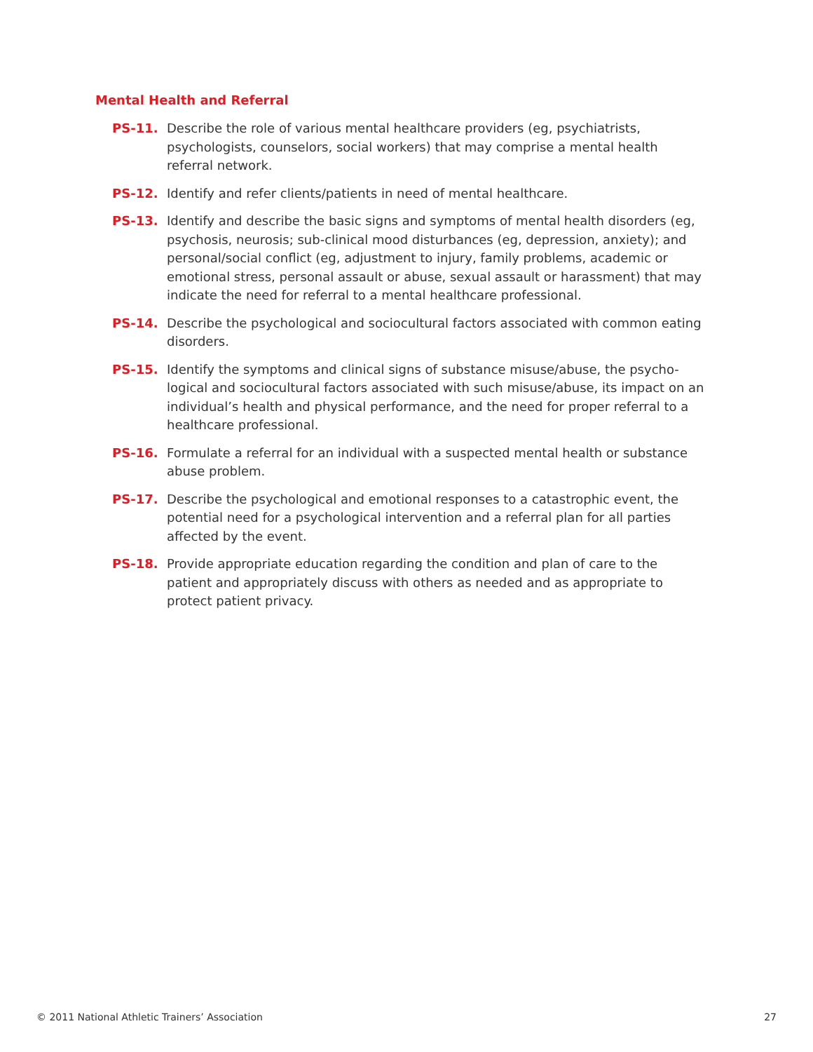Mental Health and Referral
PS-11. Describe the role of various mental healthcare providers (eg, psychiatrists, psychologists, counselors, social workers) that may comprise a mental health referral network.
PS-12. Identify and refer clients/patients in need of mental healthcare.
PS-13. Identify and describe the basic signs and symptoms of mental health disorders (eg, psychosis, neurosis; sub-clinical mood disturbances (eg, depression, anxiety); and personal/social conflict (eg, adjustment to injury, family problems, academic or emotional stress, personal assault or abuse, sexual assault or harassment) that may indicate the need for referral to a mental healthcare professional.
PS-14. Describe the psychological and sociocultural factors associated with common eating disorders.
PS-15. Identify the symptoms and clinical signs of substance misuse/abuse, the psycho-logical and sociocultural factors associated with such misuse/abuse, its impact on an individual’s health and physical performance, and the need for proper referral to a healthcare professional.
PS-16. Formulate a referral for an individual with a suspected mental health or substance abuse problem.
PS-17. Describe the psychological and emotional responses to a catastrophic event, the potential need for a psychological intervention and a referral plan for all parties affected by the event.
PS-18. Provide appropriate education regarding the condition and plan of care to the patient and appropriately discuss with others as needed and as appropriate to protect patient privacy.
© 2011 National Athletic Trainers’ Association 27